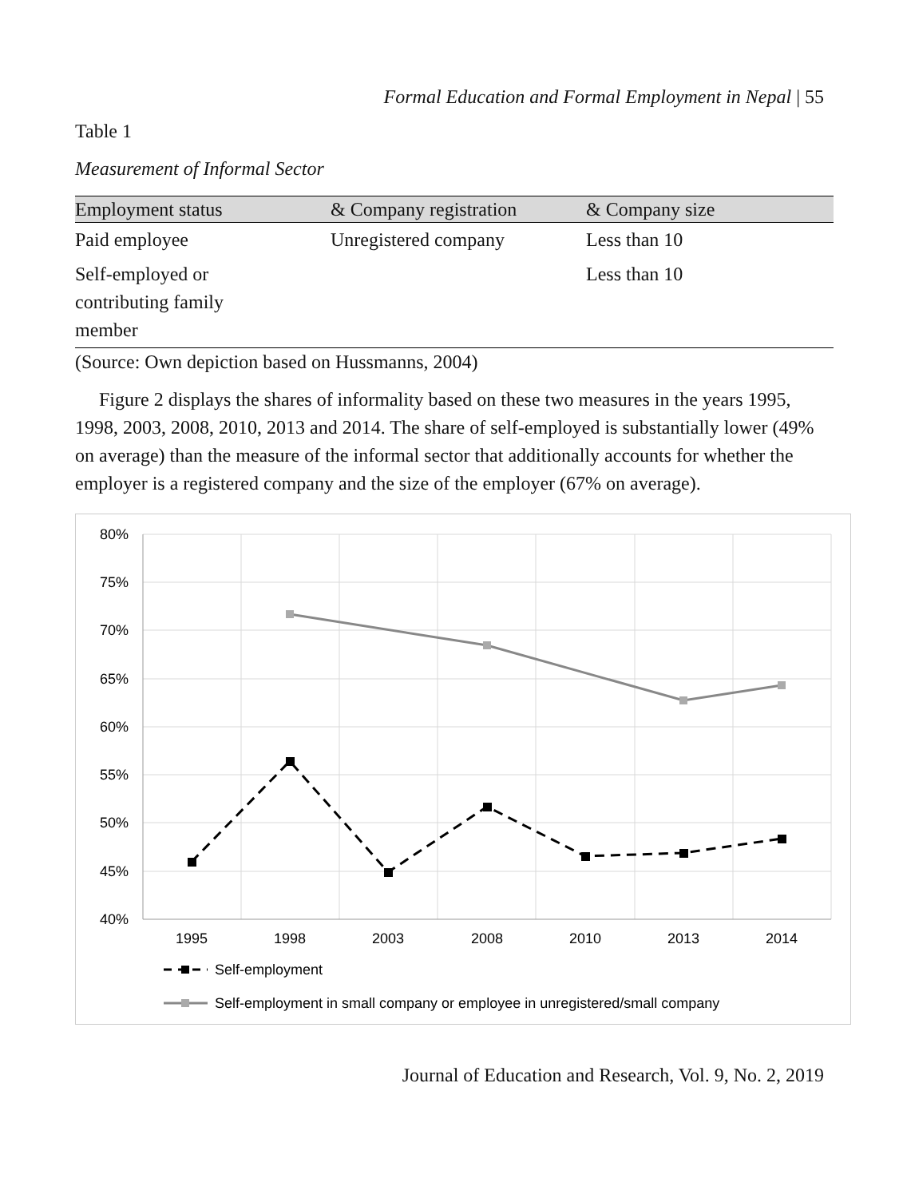Formal Education and Formal Employment in Nepal | 55
Table 1
Measurement of Informal Sector
| Employment status | & Company registration | & Company size |
| --- | --- | --- |
| Paid employee | Unregistered company | Less than 10 |
| Self-employed or contributing family member | | Less than 10 |
(Source: Own depiction based on Hussmanns, 2004)
Figure 2 displays the shares of informality based on these two measures in the years 1995, 1998, 2003, 2008, 2010, 2013 and 2014. The share of self-employed is substantially lower (49% on average) than the measure of the informal sector that additionally accounts for whether the employer is a registered company and the size of the employer (67% on average).
80%
75%
70%
65%
60%
55%
50%
45%
40%
1995
1998
2003
2008
2010
2013
2014
Self-employment
Self-employment in small company or employee in unregistered/small company
Journal of Education and Research, Vol. 9, No. 2, 2019